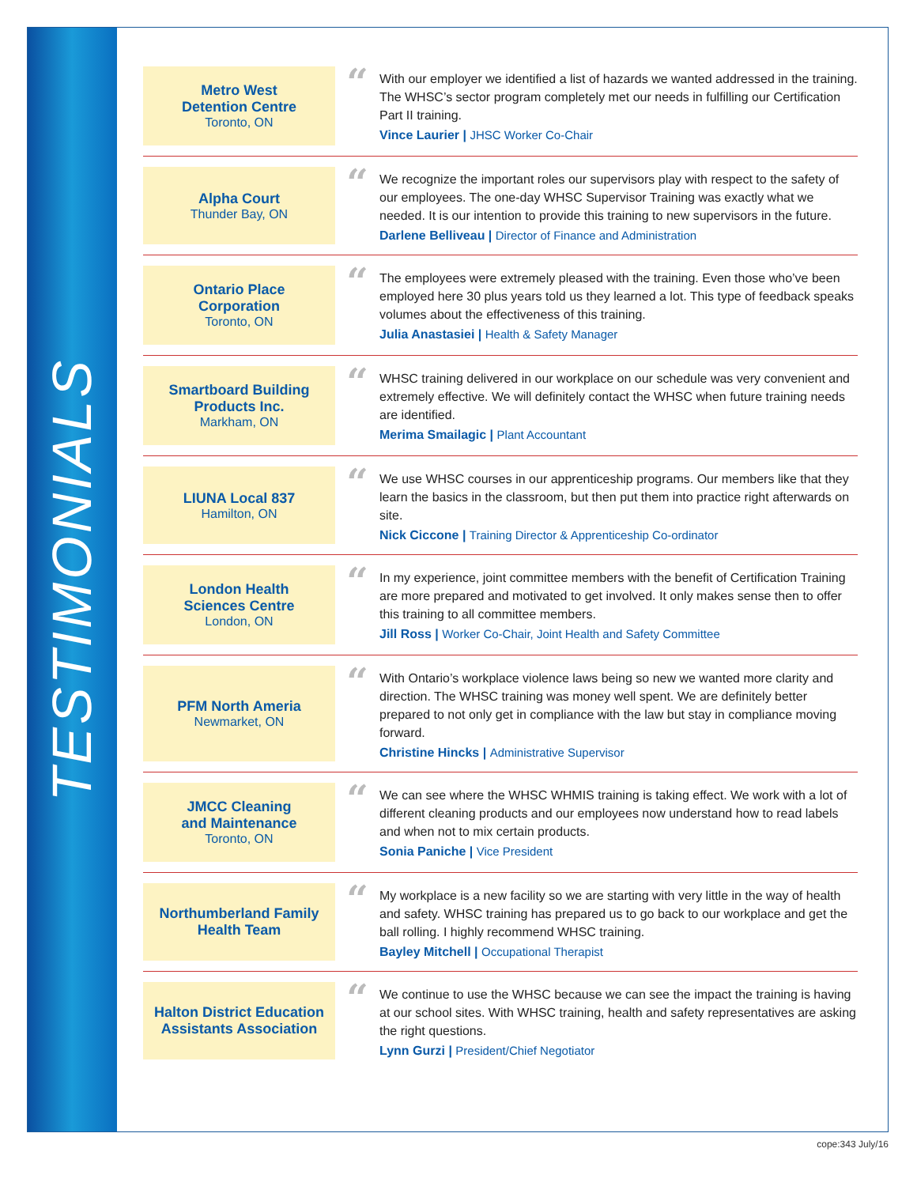TESTIMONIALS
Metro West
Detention Centre
Toronto, ON
“
With our employer we identified a list of hazards we wanted addressed in the training. The WHSC’s sector program completely met our needs in fulfilling our Certification Part II training.
Vince Laurier | JHSC Worker Co-Chair
Alpha Court
Thunder Bay, ON
“
We recognize the important roles our supervisors play with respect to the safety of our employees. The one-day WHSC Supervisor Training was exactly what we needed. It is our intention to provide this training to new supervisors in the future.
Darlene Belliveau | Director of Finance and Administration
Ontario Place
Corporation
Toronto, ON
“
The employees were extremely pleased with the training. Even those who’ve been employed here 30 plus years told us they learned a lot. This type of feedback speaks volumes about the effectiveness of this training.
Julia Anastasiei | Health & Safety Manager
Smartboard Building
Products Inc.
Markham, ON
“
WHSC training delivered in our workplace on our schedule was very convenient and extremely effective. We will definitely contact the WHSC when future training needs are identified.
Merima Smailagic | Plant Accountant
LIUNA Local 837
Hamilton, ON
“
We use WHSC courses in our apprenticeship programs. Our members like that they learn the basics in the classroom, but then put them into practice right afterwards on site.
Nick Ciccone | Training Director & Apprenticeship Co-ordinator
London Health
Sciences Centre
London, ON
“
In my experience, joint committee members with the benefit of Certification Training are more prepared and motivated to get involved. It only makes sense then to offer this training to all committee members.
Jill Ross | Worker Co-Chair, Joint Health and Safety Committee
PFM North Ameria
Newmarket, ON
“
With Ontario’s workplace violence laws being so new we wanted more clarity and direction. The WHSC training was money well spent. We are definitely better prepared to not only get in compliance with the law but stay in compliance moving forward.
Christine Hincks | Administrative Supervisor
JMCC Cleaning
and Maintenance
Toronto, ON
“
We can see where the WHSC WHMIS training is taking effect. We work with a lot of different cleaning products and our employees now understand how to read labels and when not to mix certain products.
Sonia Paniche | Vice President
Northumberland Family
Health Team
“
My workplace is a new facility so we are starting with very little in the way of health and safety. WHSC training has prepared us to go back to our workplace and get the ball rolling. I highly recommend WHSC training.
Bayley Mitchell | Occupational Therapist
Halton District Education
Assistants Association
“
We continue to use the WHSC because we can see the impact the training is having at our school sites. With WHSC training, health and safety representatives are asking the right questions.
Lynn Gurzi | President/Chief Negotiator
cope:343 July/16